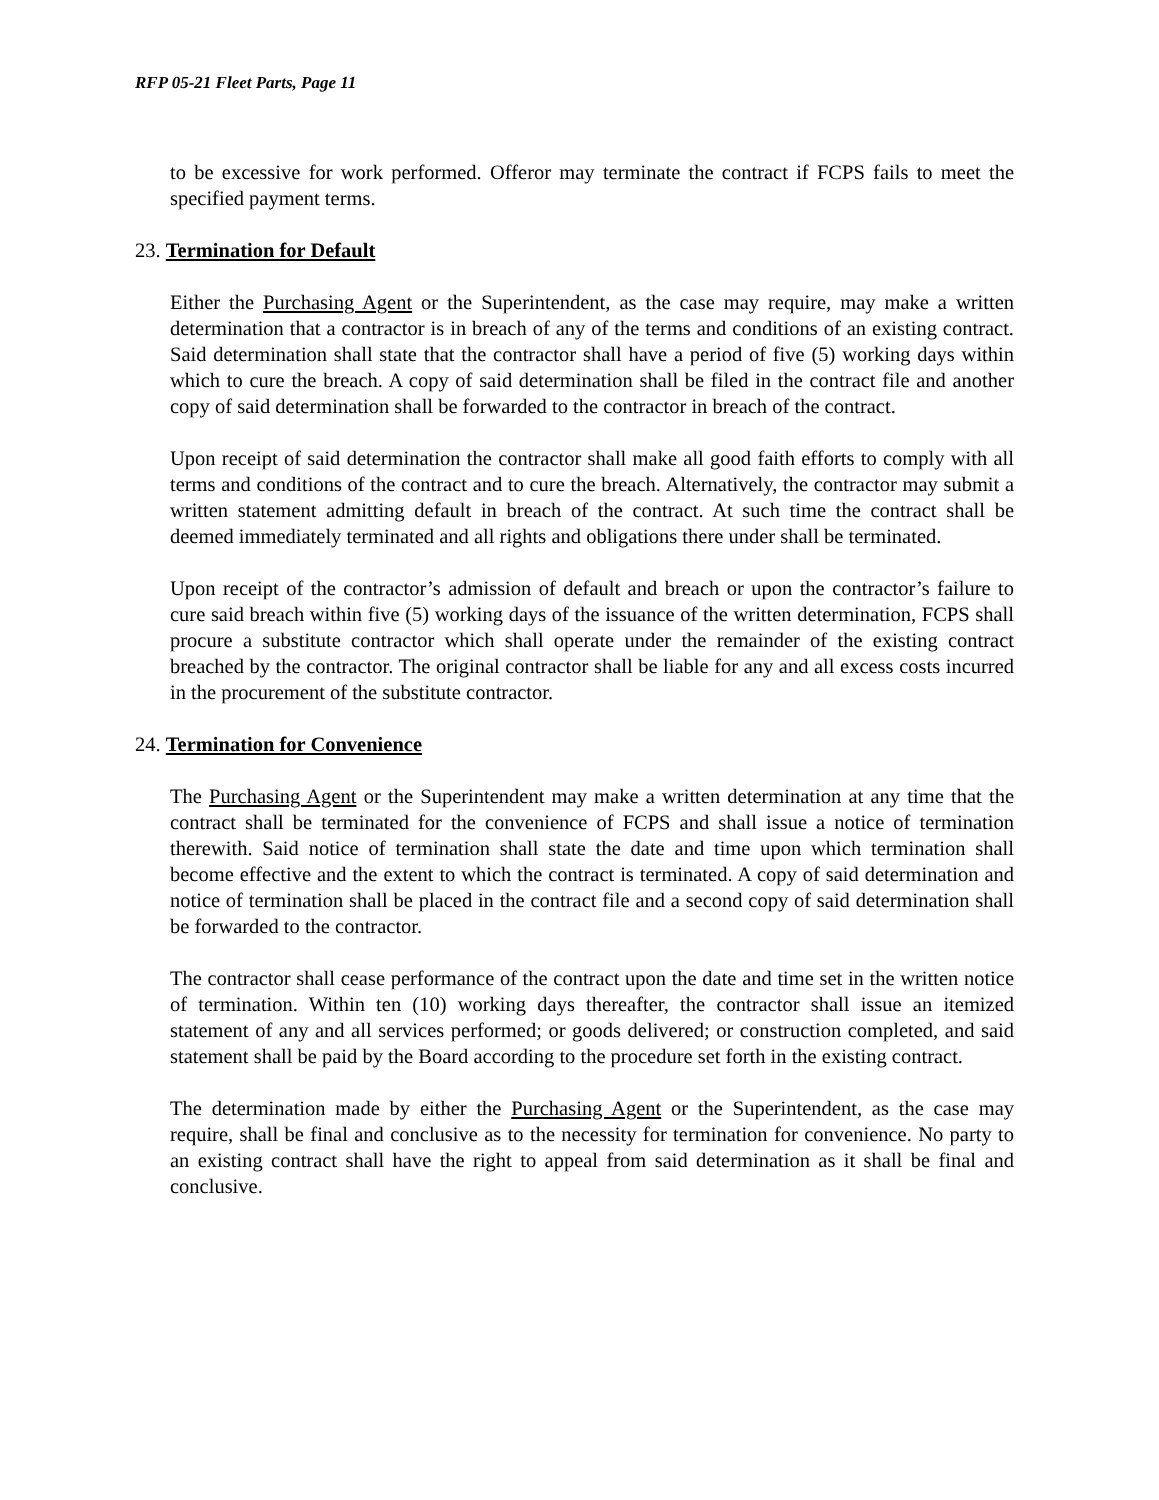RFP 05-21 Fleet Parts, Page 11
to be excessive for work performed. Offeror may terminate the contract if FCPS fails to meet the specified payment terms.
23. Termination for Default
Either the Purchasing Agent or the Superintendent, as the case may require, may make a written determination that a contractor is in breach of any of the terms and conditions of an existing contract. Said determination shall state that the contractor shall have a period of five (5) working days within which to cure the breach. A copy of said determination shall be filed in the contract file and another copy of said determination shall be forwarded to the contractor in breach of the contract.
Upon receipt of said determination the contractor shall make all good faith efforts to comply with all terms and conditions of the contract and to cure the breach. Alternatively, the contractor may submit a written statement admitting default in breach of the contract. At such time the contract shall be deemed immediately terminated and all rights and obligations there under shall be terminated.
Upon receipt of the contractor’s admission of default and breach or upon the contractor’s failure to cure said breach within five (5) working days of the issuance of the written determination, FCPS shall procure a substitute contractor which shall operate under the remainder of the existing contract breached by the contractor. The original contractor shall be liable for any and all excess costs incurred in the procurement of the substitute contractor.
24. Termination for Convenience
The Purchasing Agent or the Superintendent may make a written determination at any time that the contract shall be terminated for the convenience of FCPS and shall issue a notice of termination therewith. Said notice of termination shall state the date and time upon which termination shall become effective and the extent to which the contract is terminated. A copy of said determination and notice of termination shall be placed in the contract file and a second copy of said determination shall be forwarded to the contractor.
The contractor shall cease performance of the contract upon the date and time set in the written notice of termination. Within ten (10) working days thereafter, the contractor shall issue an itemized statement of any and all services performed; or goods delivered; or construction completed, and said statement shall be paid by the Board according to the procedure set forth in the existing contract.
The determination made by either the Purchasing Agent or the Superintendent, as the case may require, shall be final and conclusive as to the necessity for termination for convenience. No party to an existing contract shall have the right to appeal from said determination as it shall be final and conclusive.